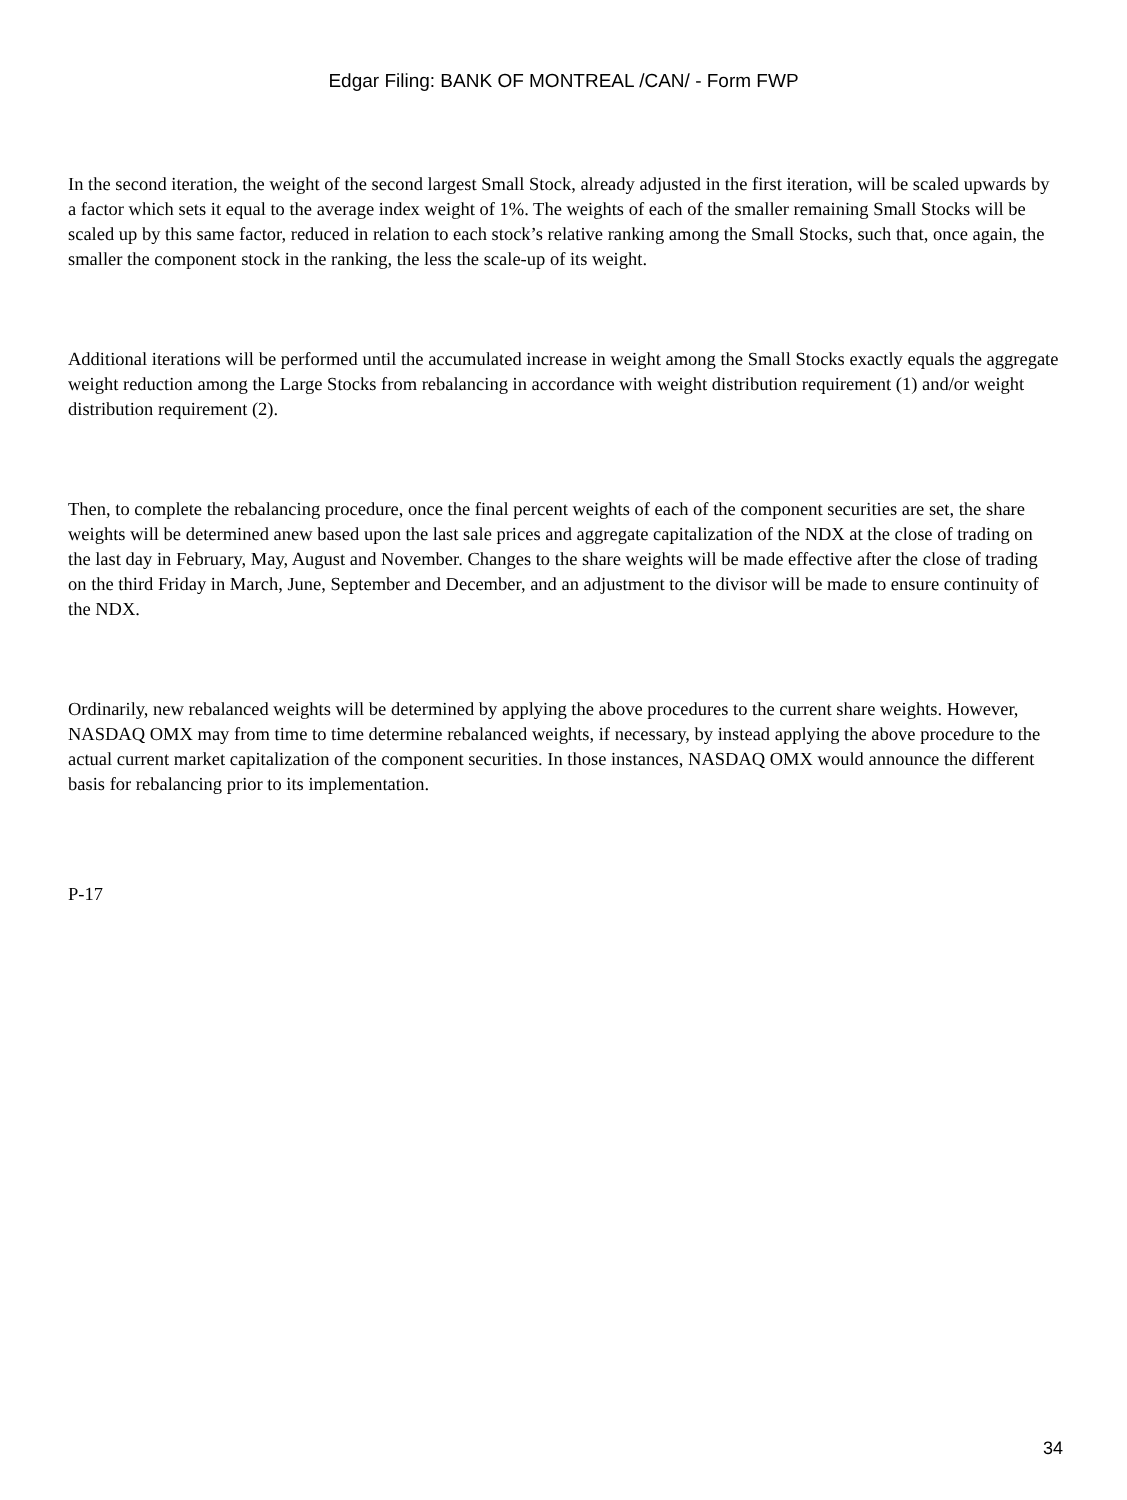Edgar Filing: BANK OF MONTREAL /CAN/ - Form FWP
In the second iteration, the weight of the second largest Small Stock, already adjusted in the first iteration, will be scaled upwards by a factor which sets it equal to the average index weight of 1%. The weights of each of the smaller remaining Small Stocks will be scaled up by this same factor, reduced in relation to each stock’s relative ranking among the Small Stocks, such that, once again, the smaller the component stock in the ranking, the less the scale-up of its weight.
Additional iterations will be performed until the accumulated increase in weight among the Small Stocks exactly equals the aggregate weight reduction among the Large Stocks from rebalancing in accordance with weight distribution requirement (1) and/or weight distribution requirement (2).
Then, to complete the rebalancing procedure, once the final percent weights of each of the component securities are set, the share weights will be determined anew based upon the last sale prices and aggregate capitalization of the NDX at the close of trading on the last day in February, May, August and November. Changes to the share weights will be made effective after the close of trading on the third Friday in March, June, September and December, and an adjustment to the divisor will be made to ensure continuity of the NDX.
Ordinarily, new rebalanced weights will be determined by applying the above procedures to the current share weights. However, NASDAQ OMX may from time to time determine rebalanced weights, if necessary, by instead applying the above procedure to the actual current market capitalization of the component securities. In those instances, NASDAQ OMX would announce the different basis for rebalancing prior to its implementation.
P-17
34